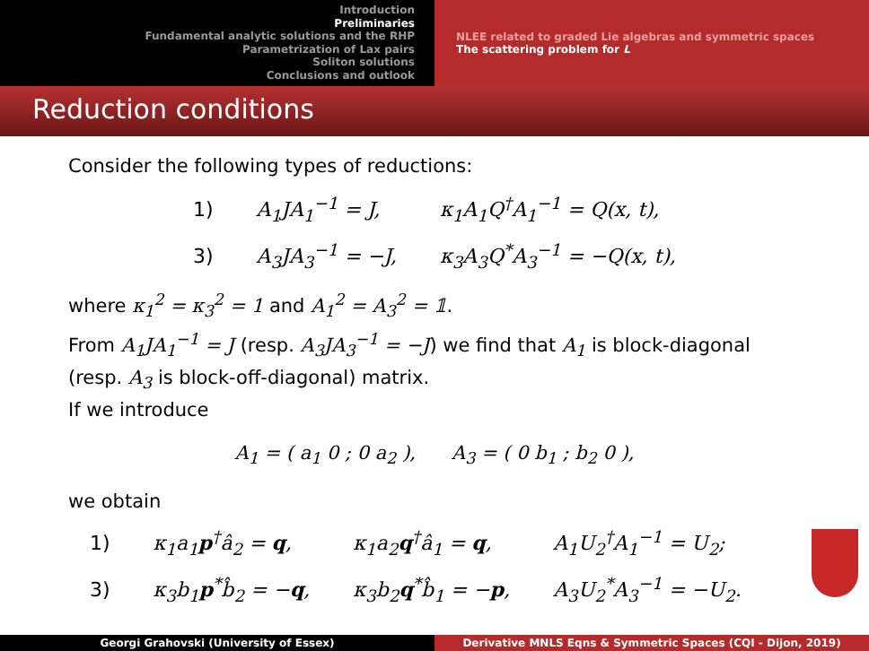Introduction
Preliminaries
Fundamental analytic solutions and the RHP
Parametrization of Lax pairs
Soliton solutions
Conclusions and outlook
NLEE related to graded Lie algebras and symmetric spaces
The scattering problem for L
Reduction conditions
Consider the following types of reductions:
| 1) | A<sub>1</sub>JA<sub>1</sub><sup>−1</sup> = J, | κ<sub>1</sub>A<sub>1</sub>Q<sup>†</sup>A<sub>1</sub><sup>−1</sup> = Q(x, t), |
| 3) | A<sub>3</sub>JA<sub>3</sub><sup>−1</sup> = −J, | κ<sub>3</sub>A<sub>3</sub>Q<sup>*</sup>A<sub>3</sub><sup>−1</sup> = −Q(x, t), |
where κ<sub>1</sub><sup>2</sup> = κ<sub>3</sub><sup>2</sup> = 1 and A<sub>1</sub><sup>2</sup> = A<sub>3</sub><sup>2</sup> = 𝟙.
From A<sub>1</sub>JA<sub>1</sub><sup>−1</sup> = J (resp. A<sub>3</sub>JA<sub>3</sub><sup>−1</sup> = −J) we find that A<sub>1</sub> is block-diagonal (resp. A<sub>3</sub> is block-off-diagonal) matrix.
If we introduce
A<sub>1</sub> = ( a<sub>1</sub> 0 ; 0 a<sub>2</sub> ), A<sub>3</sub> = ( 0 b<sub>1</sub> ; b<sub>2</sub> 0 ),
we obtain
| 1) | κ<sub>1</sub>a<sub>1</sub> p<sup>†</sup>â<sub>2</sub> = q , | κ<sub>1</sub>a<sub>2</sub> q<sup>†</sup>â<sub>1</sub> = q , | A<sub>1</sub>U<sub>2</sub><sup>†</sup>A<sub>1</sub><sup>−1</sup> = U<sub>2</sub>; |
| 3) | κ<sub>3</sub>b<sub>1</sub> p<sup>*</sup>b̂<sub>2</sub> = − q , | κ<sub>3</sub>b<sub>2</sub> q<sup>*</sup>b̂<sub>1</sub> = − p , | A<sub>3</sub>U<sub>2</sub><sup>*</sup>A<sub>3</sub><sup>−1</sup> = −U<sub>2</sub>. |
Georgi Grahovski (University of Essex) Derivative MNLS Eqns & Symmetric Spaces (CQI - Dijon, 2019)